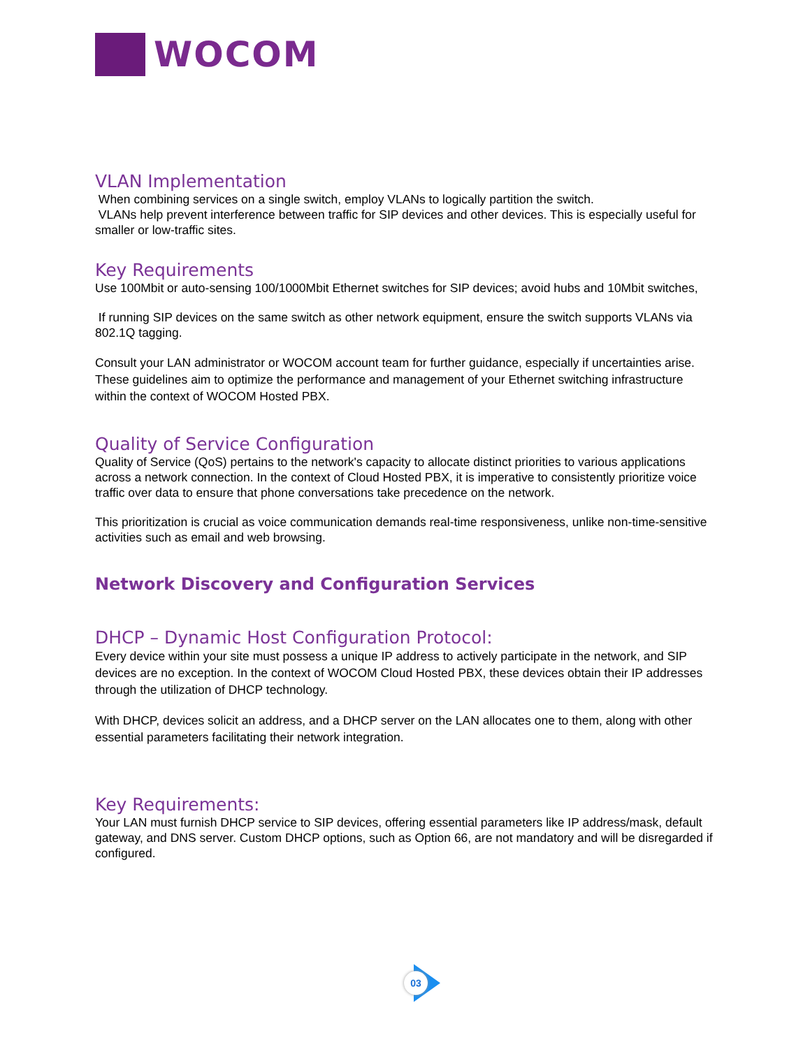WOCOM
VLAN Implementation
When combining services on a single switch, employ VLANs to logically partition the switch.
VLANs help prevent interference between traffic for SIP devices and other devices. This is especially useful for smaller or low-traffic sites.
Key Requirements
Use 100Mbit or auto-sensing 100/1000Mbit Ethernet switches for SIP devices; avoid hubs and 10Mbit switches,
If running SIP devices on the same switch as other network equipment, ensure the switch supports VLANs via 802.1Q tagging.
Consult your LAN administrator or WOCOM account team for further guidance, especially if uncertainties arise. These guidelines aim to optimize the performance and management of your Ethernet switching infrastructure within the context of WOCOM Hosted PBX.
Quality of Service Configuration
Quality of Service (QoS) pertains to the network's capacity to allocate distinct priorities to various applications across a network connection. In the context of Cloud Hosted PBX, it is imperative to consistently prioritize voice traffic over data to ensure that phone conversations take precedence on the network.
This prioritization is crucial as voice communication demands real-time responsiveness, unlike non-time-sensitive activities such as email and web browsing.
Network Discovery and Configuration Services
DHCP – Dynamic Host Configuration Protocol:
Every device within your site must possess a unique IP address to actively participate in the network, and SIP devices are no exception. In the context of WOCOM Cloud Hosted PBX, these devices obtain their IP addresses through the utilization of DHCP technology.
With DHCP, devices solicit an address, and a DHCP server on the LAN allocates one to them, along with other essential parameters facilitating their network integration.
Key Requirements:
Your LAN must furnish DHCP service to SIP devices, offering essential parameters like IP address/mask, default gateway, and DNS server. Custom DHCP options, such as Option 66, are not mandatory and will be disregarded if configured.
03